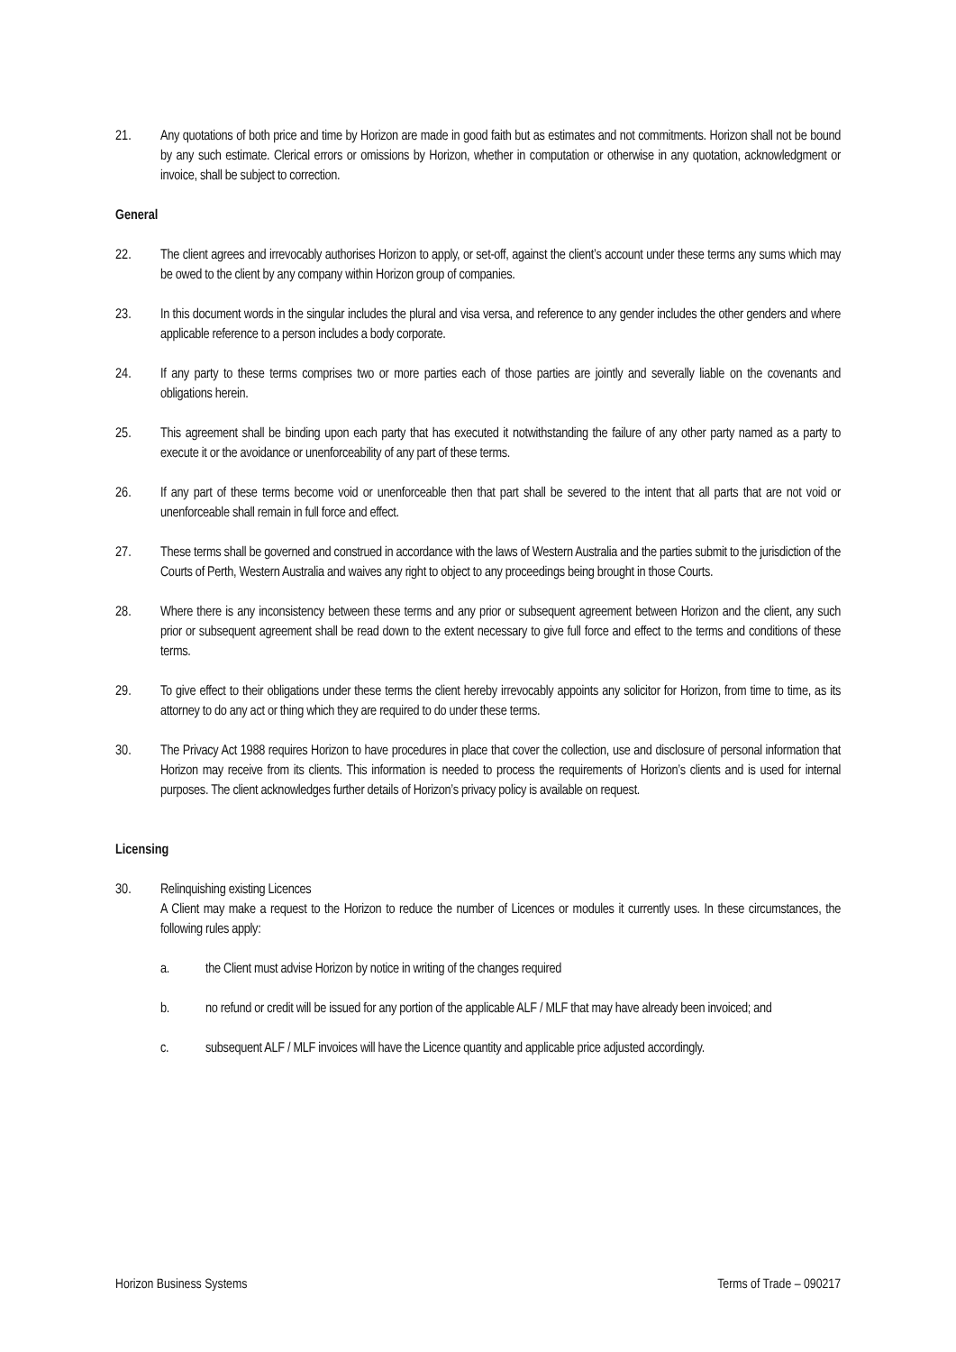21. Any quotations of both price and time by Horizon are made in good faith but as estimates and not commitments. Horizon shall not be bound by any such estimate. Clerical errors or omissions by Horizon, whether in computation or otherwise in any quotation, acknowledgment or invoice, shall be subject to correction.
General
22. The client agrees and irrevocably authorises Horizon to apply, or set-off, against the client’s account under these terms any sums which may be owed to the client by any company within Horizon group of companies.
23. In this document words in the singular includes the plural and visa versa, and reference to any gender includes the other genders and where applicable reference to a person includes a body corporate.
24. If any party to these terms comprises two or more parties each of those parties are jointly and severally liable on the covenants and obligations herein.
25. This agreement shall be binding upon each party that has executed it notwithstanding the failure of any other party named as a party to execute it or the avoidance or unenforceability of any part of these terms.
26. If any part of these terms become void or unenforceable then that part shall be severed to the intent that all parts that are not void or unenforceable shall remain in full force and effect.
27. These terms shall be governed and construed in accordance with the laws of Western Australia and the parties submit to the jurisdiction of the Courts of Perth, Western Australia and waives any right to object to any proceedings being brought in those Courts.
28. Where there is any inconsistency between these terms and any prior or subsequent agreement between Horizon and the client, any such prior or subsequent agreement shall be read down to the extent necessary to give full force and effect to the terms and conditions of these terms.
29. To give effect to their obligations under these terms the client hereby irrevocably appoints any solicitor for Horizon, from time to time, as its attorney to do any act or thing which they are required to do under these terms.
30. The Privacy Act 1988 requires Horizon to have procedures in place that cover the collection, use and disclosure of personal information that Horizon may receive from its clients. This information is needed to process the requirements of Horizon’s clients and is used for internal purposes. The client acknowledges further details of Horizon’s privacy policy is available on request.
Licensing
30. Relinquishing existing Licences
A Client may make a request to the Horizon to reduce the number of Licences or modules it currently uses. In these circumstances, the following rules apply:
a. the Client must advise Horizon by notice in writing of the changes required
b. no refund or credit will be issued for any portion of the applicable ALF / MLF that may have already been invoiced; and
c. subsequent ALF / MLF invoices will have the Licence quantity and applicable price adjusted accordingly.
Horizon Business Systems Terms of Trade – 090217